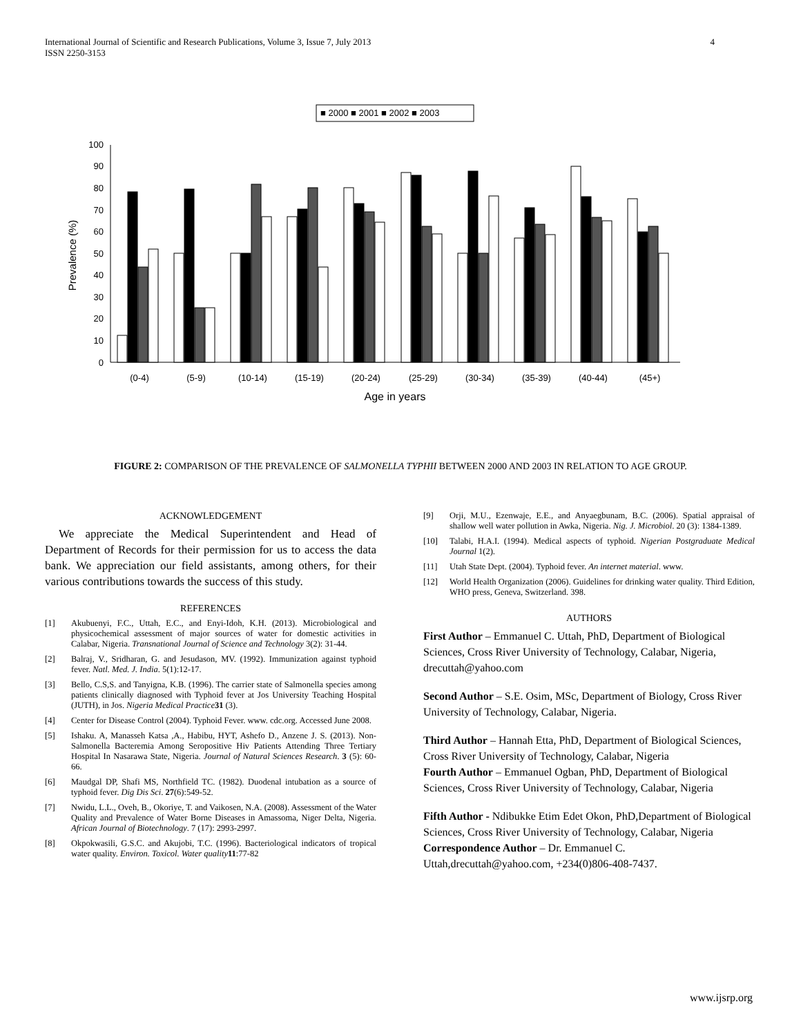International Journal of Scientific and Research Publications, Volume 3, Issue 7, July 2013
ISSN 2250-3153
4
■ 2000 ■ 2001 ■ 2002 ■ 2003
0
10
20
30
40
50
60
70
80
90
100
Prevalence (%)
(0-4)
(5-9)
(10-14)
(15-19)
(20-24)
(25-29)
(30-34)
(35-39)
(40-44)
(45+)
Age in years
FIGURE 2: COMPARISON OF THE PREVALENCE OF SALMONELLA TYPHII BETWEEN 2000 AND 2003 IN RELATION TO AGE GROUP.
ACKNOWLEDGEMENT
We appreciate the Medical Superintendent and Head of Department of Records for their permission for us to access the data bank. We appreciation our field assistants, among others, for their various contributions towards the success of this study.
REFERENCES
[1] Akubuenyi, F.C., Uttah, E.C., and Enyi-Idoh, K.H. (2013). Microbiological and physicochemical assessment of major sources of water for domestic activities in Calabar, Nigeria. Transnational Journal of Science and Technology 3(2): 31-44.
[2] Balraj, V., Sridharan, G. and Jesudason, MV. (1992). Immunization against typhoid fever. Natl. Med. J. India. 5(1):12-17.
[3] Bello, C.S,S. and Tanyigna, K.B. (1996). The carrier state of Salmonella species among patients clinically diagnosed with Typhoid fever at Jos University Teaching Hospital (JUTH), in Jos. Nigeria Medical Practice 31 (3).
[4] Center for Disease Control (2004). Typhoid Fever. www. cdc.org. Accessed June 2008.
[5] Ishaku. A, Manasseh Katsa ,A., Habibu, HYT, Ashefo D., Anzene J. S. (2013). Non-Salmonella Bacteremia Among Seropositive Hiv Patients Attending Three Tertiary Hospital In Nasarawa State, Nigeria. Journal of Natural Sciences Research. 3 (5): 60-66.
[6] Maudgal DP, Shafi MS, Northfield TC. (1982). Duodenal intubation as a source of typhoid fever. Dig Dis Sci. 27(6):549-52.
[7] Nwidu, L.L., Oveh, B., Okoriye, T. and Vaikosen, N.A. (2008). Assessment of the Water Quality and Prevalence of Water Borne Diseases in Amassoma, Niger Delta, Nigeria. African Journal of Biotechnology. 7 (17): 2993-2997.
[8] Okpokwasili, G.S.C. and Akujobi, T.C. (1996). Bacteriological indicators of tropical water quality. Environ. Toxicol. Water quality 11:77-82
[9] Orji, M.U., Ezenwaje, E.E., and Anyaegbunam, B.C. (2006). Spatial appraisal of shallow well water pollution in Awka, Nigeria. Nig. J. Microbiol. 20 (3): 1384-1389.
[10] Talabi, H.A.I. (1994). Medical aspects of typhoid. Nigerian Postgraduate Medical Journal 1(2).
[11] Utah State Dept. (2004). Typhoid fever. An internet material. www.
[12] World Health Organization (2006). Guidelines for drinking water quality. Third Edition, WHO press, Geneva, Switzerland. 398.
AUTHORS
First Author – Emmanuel C. Uttah, PhD, Department of Biological Sciences, Cross River University of Technology, Calabar, Nigeria, drecuttah@yahoo.com
Second Author – S.E. Osim, MSc, Department of Biology, Cross River University of Technology, Calabar, Nigeria.
Third Author – Hannah Etta, PhD, Department of Biological Sciences, Cross River University of Technology, Calabar, Nigeria
Fourth Author – Emmanuel Ogban, PhD, Department of Biological Sciences, Cross River University of Technology, Calabar, Nigeria
Fifth Author - Ndibukke Etim Edet Okon, PhD,Department of Biological Sciences, Cross River University of Technology, Calabar, Nigeria
Correspondence Author – Dr. Emmanuel C. Uttah,drecuttah@yahoo.com, +234(0)806-408-7437.
www.ijsrp.org